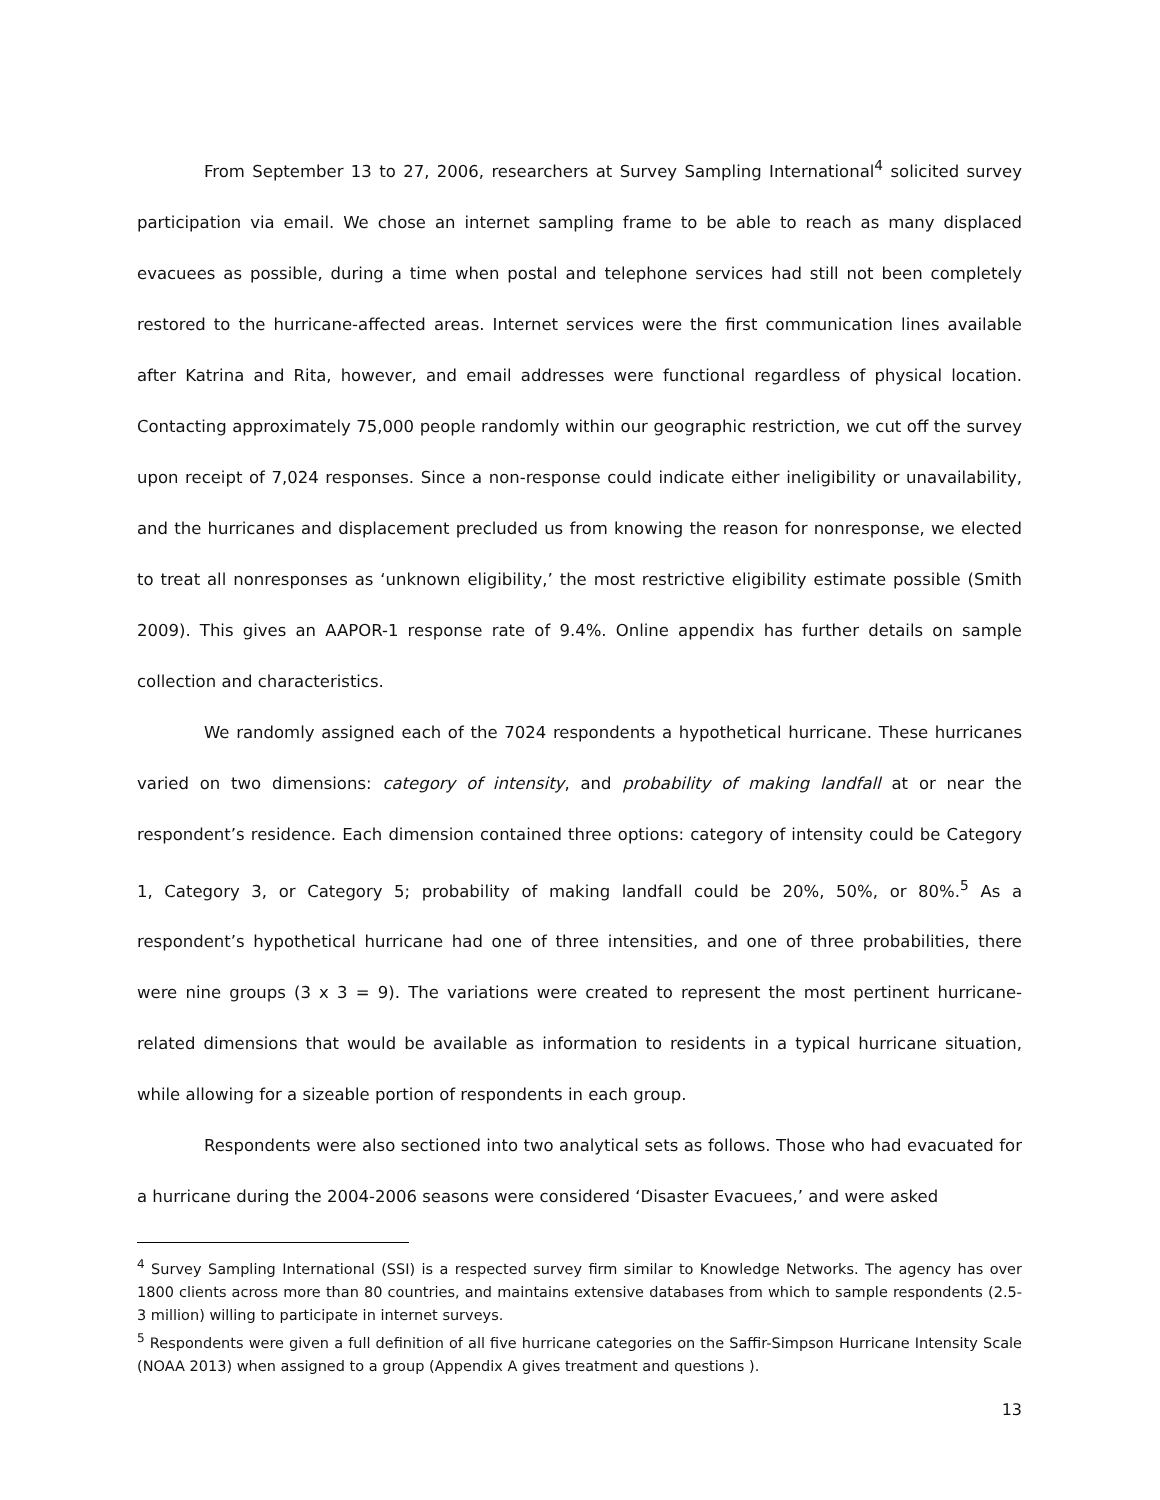From September 13 to 27, 2006, researchers at Survey Sampling International<sup>4</sup> solicited survey participation via email. We chose an internet sampling frame to be able to reach as many displaced evacuees as possible, during a time when postal and telephone services had still not been completely restored to the hurricane-affected areas. Internet services were the first communication lines available after Katrina and Rita, however, and email addresses were functional regardless of physical location. Contacting approximately 75,000 people randomly within our geographic restriction, we cut off the survey upon receipt of 7,024 responses. Since a non-response could indicate either ineligibility or unavailability, and the hurricanes and displacement precluded us from knowing the reason for nonresponse, we elected to treat all nonresponses as ‘unknown eligibility,’ the most restrictive eligibility estimate possible (Smith 2009). This gives an AAPOR-1 response rate of 9.4%. Online appendix has further details on sample collection and characteristics.
We randomly assigned each of the 7024 respondents a hypothetical hurricane. These hurricanes varied on two dimensions: category of intensity, and probability of making landfall at or near the respondent’s residence. Each dimension contained three options: category of intensity could be Category 1, Category 3, or Category 5; probability of making landfall could be 20%, 50%, or 80%.<sup>5</sup> As a respondent’s hypothetical hurricane had one of three intensities, and one of three probabilities, there were nine groups (3 x 3 = 9). The variations were created to represent the most pertinent hurricane-related dimensions that would be available as information to residents in a typical hurricane situation, while allowing for a sizeable portion of respondents in each group.
Respondents were also sectioned into two analytical sets as follows. Those who had evacuated for a hurricane during the 2004-2006 seasons were considered ‘Disaster Evacuees,’ and were asked
<sup>4</sup> Survey Sampling International (SSI) is a respected survey firm similar to Knowledge Networks. The agency has over 1800 clients across more than 80 countries, and maintains extensive databases from which to sample respondents (2.5-3 million) willing to participate in internet surveys.
<sup>5</sup> Respondents were given a full definition of all five hurricane categories on the Saffir-Simpson Hurricane Intensity Scale (NOAA 2013) when assigned to a group (Appendix A gives treatment and questions ).
13